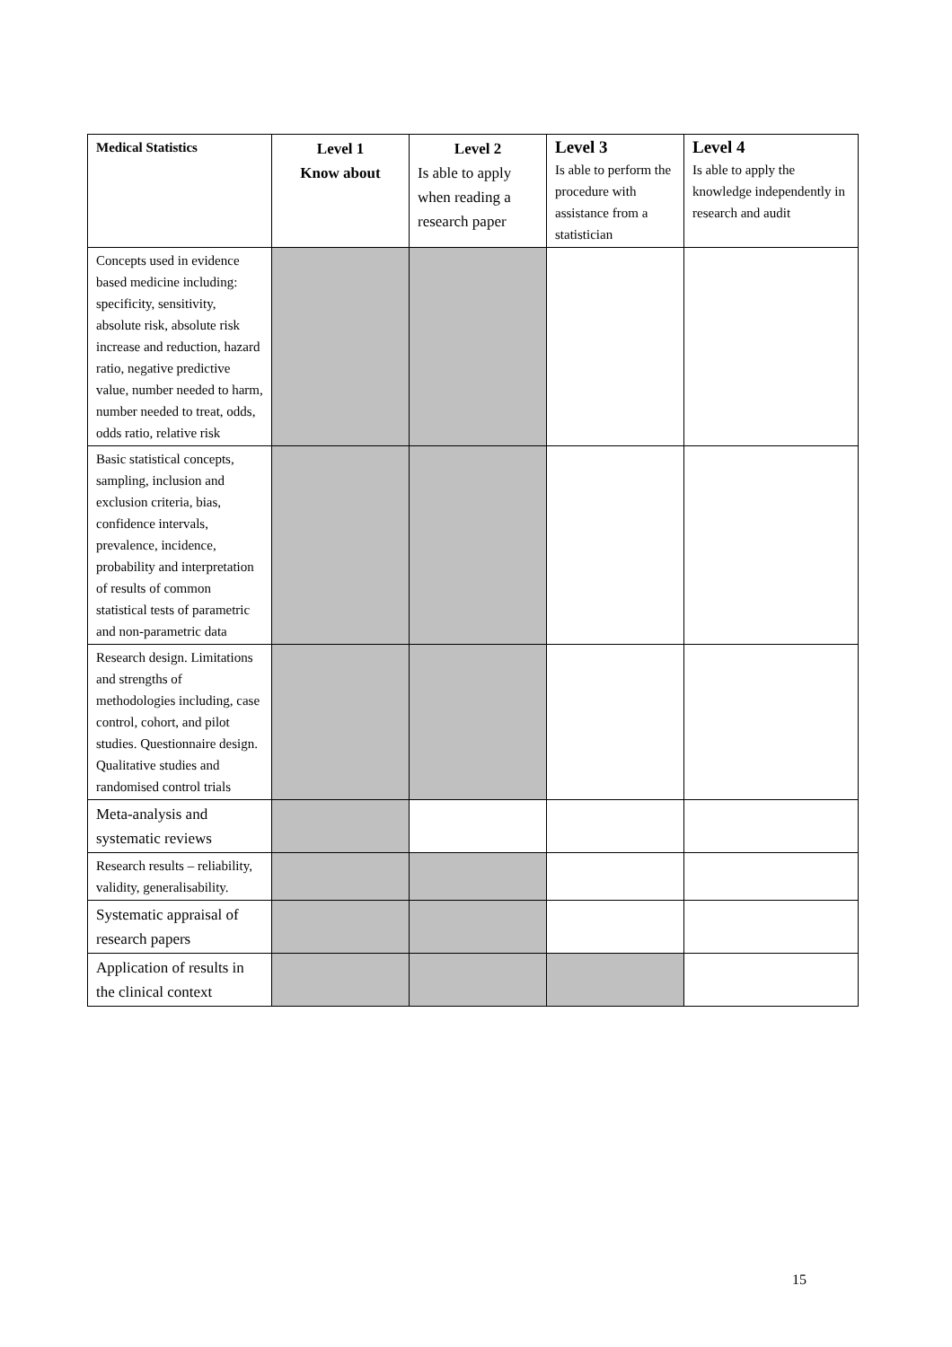| Medical Statistics | Level 1 Know about | Level 2 Is able to apply when reading a research paper | Level 3 Is able to perform the procedure with assistance from a statistician | Level 4 Is able to apply the knowledge independently in research and audit |
| --- | --- | --- | --- | --- |
| Concepts used in evidence based medicine including: specificity, sensitivity, absolute risk, absolute risk increase and reduction, hazard ratio, negative predictive value, number needed to harm, number needed to treat, odds, odds ratio, relative risk | | | | |
| Basic statistical concepts, sampling, inclusion and exclusion criteria, bias, confidence intervals, prevalence, incidence, probability and interpretation of results of common statistical tests of parametric and non-parametric data | | | | |
| Research design. Limitations and strengths of methodologies including, case control, cohort, and pilot studies. Questionnaire design. Qualitative studies and randomised control trials | | | | |
| Meta-analysis and systematic reviews | | | | |
| Research results – reliability, validity, generalisability. | | | | |
| Systematic appraisal of research papers | | | | |
| Application of results in the clinical context | | | | |
15